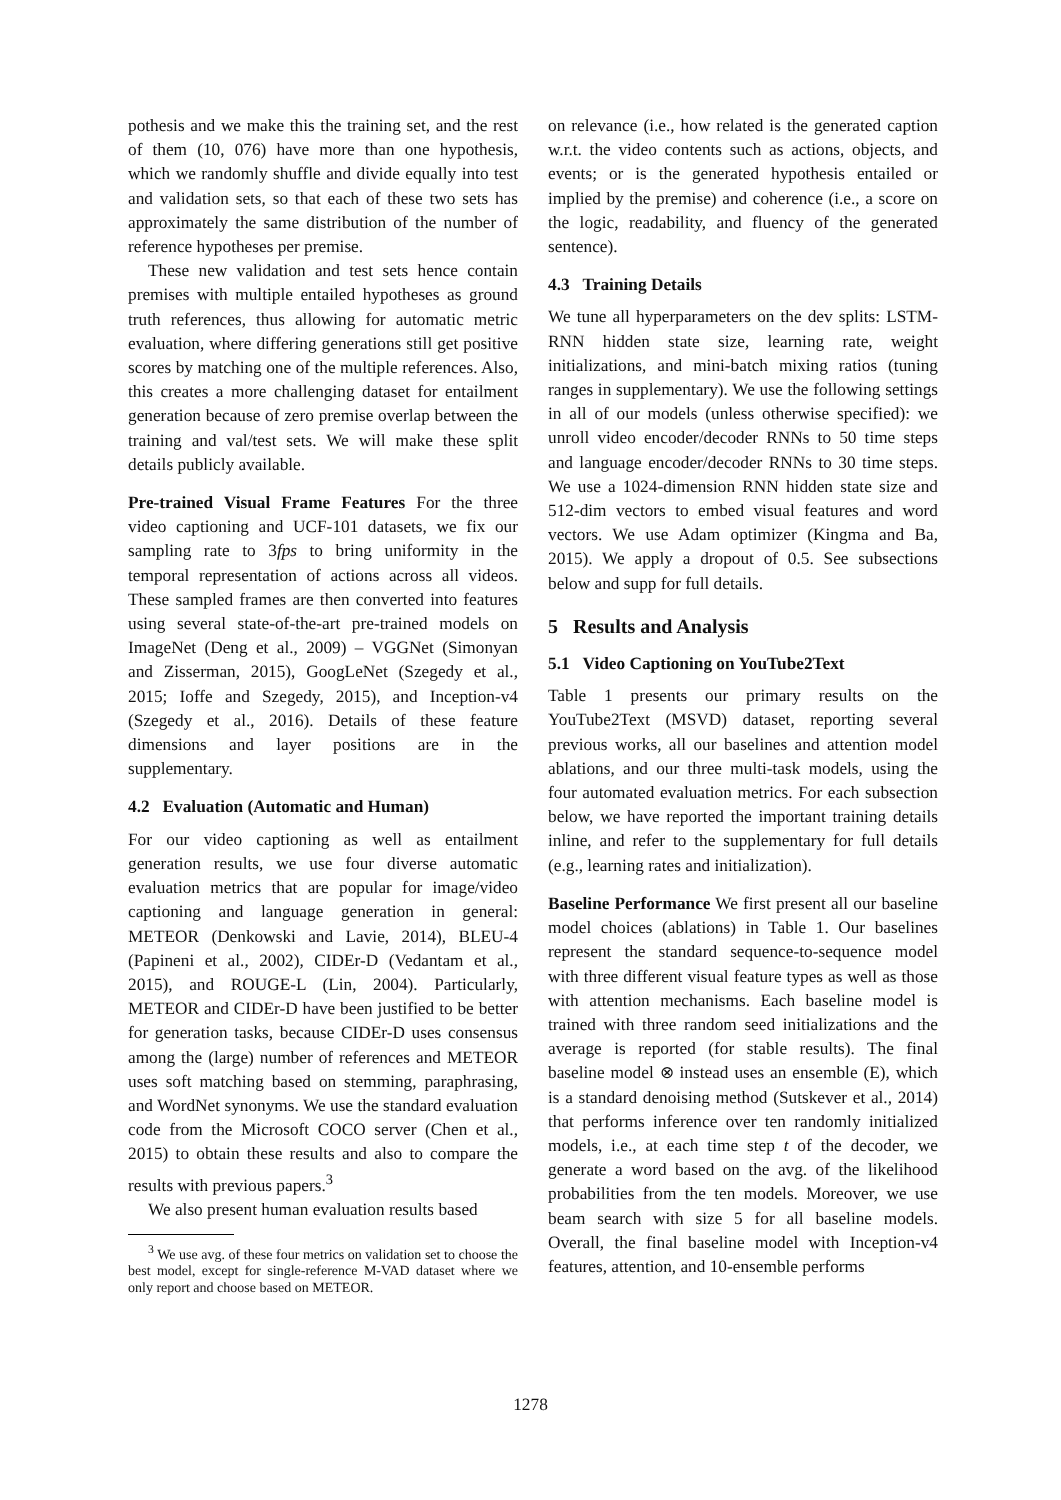pothesis and we make this the training set, and the rest of them (10, 076) have more than one hypothesis, which we randomly shuffle and divide equally into test and validation sets, so that each of these two sets has approximately the same distribution of the number of reference hypotheses per premise.
These new validation and test sets hence contain premises with multiple entailed hypotheses as ground truth references, thus allowing for automatic metric evaluation, where differing generations still get positive scores by matching one of the multiple references. Also, this creates a more challenging dataset for entailment generation because of zero premise overlap between the training and val/test sets. We will make these split details publicly available.
Pre-trained Visual Frame Features For the three video captioning and UCF-101 datasets, we fix our sampling rate to 3fps to bring uniformity in the temporal representation of actions across all videos. These sampled frames are then converted into features using several state-of-the-art pre-trained models on ImageNet (Deng et al., 2009) – VGGNet (Simonyan and Zisserman, 2015), GoogLeNet (Szegedy et al., 2015; Ioffe and Szegedy, 2015), and Inception-v4 (Szegedy et al., 2016). Details of these feature dimensions and layer positions are in the supplementary.
4.2 Evaluation (Automatic and Human)
For our video captioning as well as entailment generation results, we use four diverse automatic evaluation metrics that are popular for image/video captioning and language generation in general: METEOR (Denkowski and Lavie, 2014), BLEU-4 (Papineni et al., 2002), CIDEr-D (Vedantam et al., 2015), and ROUGE-L (Lin, 2004). Particularly, METEOR and CIDEr-D have been justified to be better for generation tasks, because CIDEr-D uses consensus among the (large) number of references and METEOR uses soft matching based on stemming, paraphrasing, and WordNet synonyms. We use the standard evaluation code from the Microsoft COCO server (Chen et al., 2015) to obtain these results and also to compare the results with previous papers.<sup>3</sup>
We also present human evaluation results based
<sup>3</sup> We use avg. of these four metrics on validation set to choose the best model, except for single-reference M-VAD dataset where we only report and choose based on METEOR.
on relevance (i.e., how related is the generated caption w.r.t. the video contents such as actions, objects, and events; or is the generated hypothesis entailed or implied by the premise) and coherence (i.e., a score on the logic, readability, and fluency of the generated sentence).
4.3 Training Details
We tune all hyperparameters on the dev splits: LSTM-RNN hidden state size, learning rate, weight initializations, and mini-batch mixing ratios (tuning ranges in supplementary). We use the following settings in all of our models (unless otherwise specified): we unroll video encoder/decoder RNNs to 50 time steps and language encoder/decoder RNNs to 30 time steps. We use a 1024-dimension RNN hidden state size and 512-dim vectors to embed visual features and word vectors. We use Adam optimizer (Kingma and Ba, 2015). We apply a dropout of 0.5. See subsections below and supp for full details.
5 Results and Analysis
5.1 Video Captioning on YouTube2Text
Table 1 presents our primary results on the YouTube2Text (MSVD) dataset, reporting several previous works, all our baselines and attention model ablations, and our three multi-task models, using the four automated evaluation metrics. For each subsection below, we have reported the important training details inline, and refer to the supplementary for full details (e.g., learning rates and initialization).
Baseline Performance We first present all our baseline model choices (ablations) in Table 1. Our baselines represent the standard sequence-to-sequence model with three different visual feature types as well as those with attention mechanisms. Each baseline model is trained with three random seed initializations and the average is reported (for stable results). The final baseline model ⊗ instead uses an ensemble (E), which is a standard denoising method (Sutskever et al., 2014) that performs inference over ten randomly initialized models, i.e., at each time step t of the decoder, we generate a word based on the avg. of the likelihood probabilities from the ten models. Moreover, we use beam search with size 5 for all baseline models. Overall, the final baseline model with Inception-v4 features, attention, and 10-ensemble performs
1278